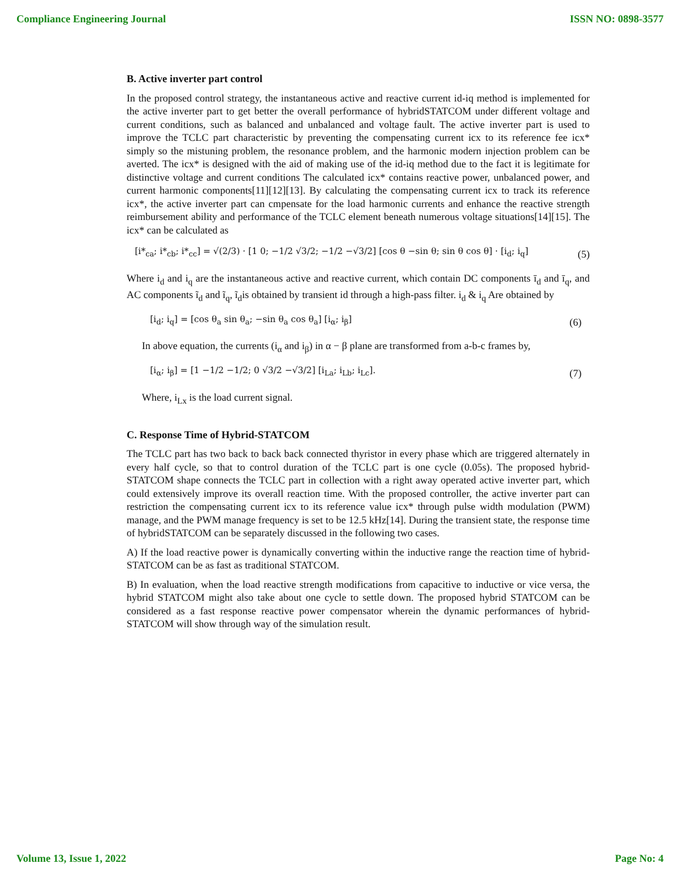Compliance Engineering Journal ISSN NO: 0898-3577
B. Active inverter part control
In the proposed control strategy, the instantaneous active and reactive current id-iq method is implemented for the active inverter part to get better the overall performance of hybridSTATCOM under different voltage and current conditions, such as balanced and unbalanced and voltage fault. The active inverter part is used to improve the TCLC part characteristic by preventing the compensating current icx to its reference fee icx* simply so the mistuning problem, the resonance problem, and the harmonic modern injection problem can be averted. The icx* is designed with the aid of making use of the id-iq method due to the fact it is legitimate for distinctive voltage and current conditions The calculated icx* contains reactive power, unbalanced power, and current harmonic components[11][12][13]. By calculating the compensating current icx to track its reference icx*, the active inverter part can cmpensate for the load harmonic currents and enhance the reactive strength reimbursement ability and performance of the TCLC element beneath numerous voltage situations[14][15]. The icx* can be calculated as
[i*<sub>ca</sub>; i*<sub>cb</sub>; i*<sub>cc</sub>] = √(2/3) · [1 0; −1/2 √3/2; −1/2 −√3/2] [cos θ −sin θ; sin θ cos θ] · [i<sub>d</sub>; i<sub>q</sub>] (5)
Where i<sub>d</sub> and i<sub>q</sub> are the instantaneous active and reactive current, which contain DC components ī<sub>d</sub> and ī<sub>q</sub>, and AC components ĩ<sub>d</sub> and ĩ<sub>q</sub>, ĩ<sub>d</sub>is obtained by transient id through a high-pass filter. i<sub>d</sub> & i<sub>q</sub> Are obtained by
[i<sub>d</sub>; i<sub>q</sub>] = [cos θ<sub>a</sub> sin θ<sub>a</sub>; −sin θ<sub>a</sub> cos θ<sub>a</sub>] [i<sub>α</sub>; i<sub>β</sub>] (6)
In above equation, the currents (i<sub>α</sub> and i<sub>β</sub>) in α − β plane are transformed from a-b-c frames by,
[i<sub>α</sub>; i<sub>β</sub>] = [1 −1/2 −1/2; 0 √3/2 −√3/2] [i<sub>La</sub>; i<sub>Lb</sub>; i<sub>Lc</sub>]. (7)
Where, i<sub>Lx</sub> is the load current signal.
C. Response Time of Hybrid-STATCOM
The TCLC part has two back to back back connected thyristor in every phase which are triggered alternately in every half cycle, so that to control duration of the TCLC part is one cycle (0.05s). The proposed hybrid-STATCOM shape connects the TCLC part in collection with a right away operated active inverter part, which could extensively improve its overall reaction time. With the proposed controller, the active inverter part can restriction the compensating current icx to its reference value icx* through pulse width modulation (PWM) manage, and the PWM manage frequency is set to be 12.5 kHz[14]. During the transient state, the response time of hybridSTATCOM can be separately discussed in the following two cases.
A) If the load reactive power is dynamically converting within the inductive range the reaction time of hybrid-STATCOM can be as fast as traditional STATCOM.
B) In evaluation, when the load reactive strength modifications from capacitive to inductive or vice versa, the hybrid STATCOM might also take about one cycle to settle down. The proposed hybrid STATCOM can be considered as a fast response reactive power compensator wherein the dynamic performances of hybrid-STATCOM will show through way of the simulation result.
Volume 13, Issue 1, 2022 Page No: 4